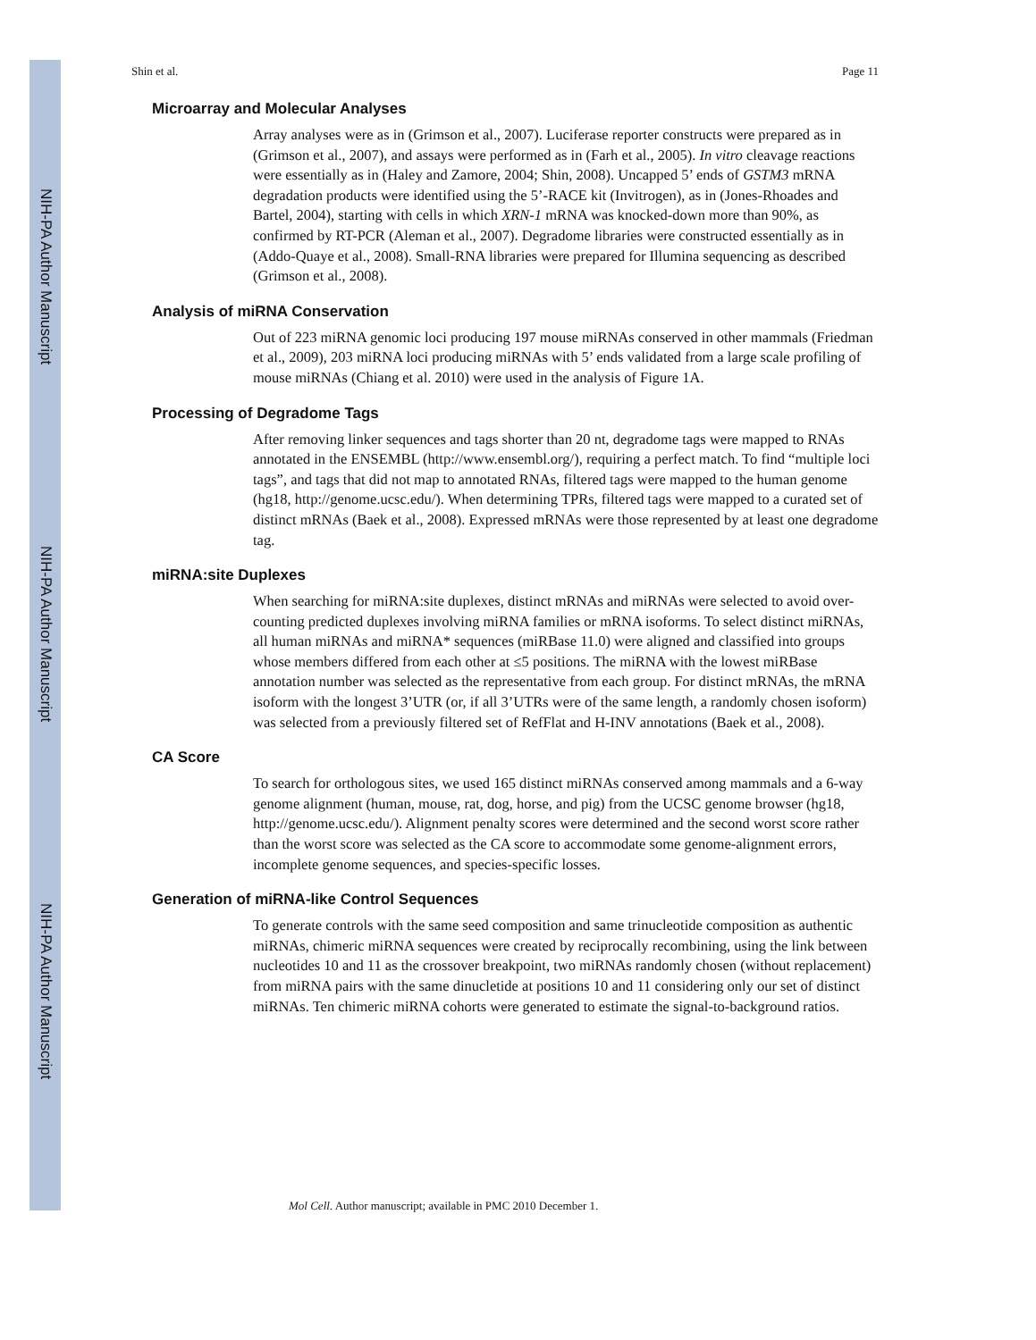NIH-PA Author Manuscript
NIH-PA Author Manuscript
NIH-PA Author Manuscript
Shin et al. Page 11
Microarray and Molecular Analyses
Array analyses were as in (Grimson et al., 2007). Luciferase reporter constructs were prepared as in (Grimson et al., 2007), and assays were performed as in (Farh et al., 2005). In vitro cleavage reactions were essentially as in (Haley and Zamore, 2004; Shin, 2008). Uncapped 5’ ends of GSTM3 mRNA degradation products were identified using the 5’-RACE kit (Invitrogen), as in (Jones-Rhoades and Bartel, 2004), starting with cells in which XRN-1 mRNA was knocked-down more than 90%, as confirmed by RT-PCR (Aleman et al., 2007). Degradome libraries were constructed essentially as in (Addo-Quaye et al., 2008). Small-RNA libraries were prepared for Illumina sequencing as described (Grimson et al., 2008).
Analysis of miRNA Conservation
Out of 223 miRNA genomic loci producing 197 mouse miRNAs conserved in other mammals (Friedman et al., 2009), 203 miRNA loci producing miRNAs with 5’ ends validated from a large scale profiling of mouse miRNAs (Chiang et al. 2010) were used in the analysis of Figure 1A.
Processing of Degradome Tags
After removing linker sequences and tags shorter than 20 nt, degradome tags were mapped to RNAs annotated in the ENSEMBL (http://www.ensembl.org/), requiring a perfect match. To find “multiple loci tags”, and tags that did not map to annotated RNAs, filtered tags were mapped to the human genome (hg18, http://genome.ucsc.edu/). When determining TPRs, filtered tags were mapped to a curated set of distinct mRNAs (Baek et al., 2008). Expressed mRNAs were those represented by at least one degradome tag.
miRNA:site Duplexes
When searching for miRNA:site duplexes, distinct mRNAs and miRNAs were selected to avoid over-counting predicted duplexes involving miRNA families or mRNA isoforms. To select distinct miRNAs, all human miRNAs and miRNA* sequences (miRBase 11.0) were aligned and classified into groups whose members differed from each other at ≤5 positions. The miRNA with the lowest miRBase annotation number was selected as the representative from each group. For distinct mRNAs, the mRNA isoform with the longest 3’UTR (or, if all 3’UTRs were of the same length, a randomly chosen isoform) was selected from a previously filtered set of RefFlat and H-INV annotations (Baek et al., 2008).
CA Score
To search for orthologous sites, we used 165 distinct miRNAs conserved among mammals and a 6-way genome alignment (human, mouse, rat, dog, horse, and pig) from the UCSC genome browser (hg18, http://genome.ucsc.edu/). Alignment penalty scores were determined and the second worst score rather than the worst score was selected as the CA score to accommodate some genome-alignment errors, incomplete genome sequences, and species-specific losses.
Generation of miRNA-like Control Sequences
To generate controls with the same seed composition and same trinucleotide composition as authentic miRNAs, chimeric miRNA sequences were created by reciprocally recombining, using the link between nucleotides 10 and 11 as the crossover breakpoint, two miRNAs randomly chosen (without replacement) from miRNA pairs with the same dinucletide at positions 10 and 11 considering only our set of distinct miRNAs. Ten chimeric miRNA cohorts were generated to estimate the signal-to-background ratios.
Mol Cell. Author manuscript; available in PMC 2010 December 1.